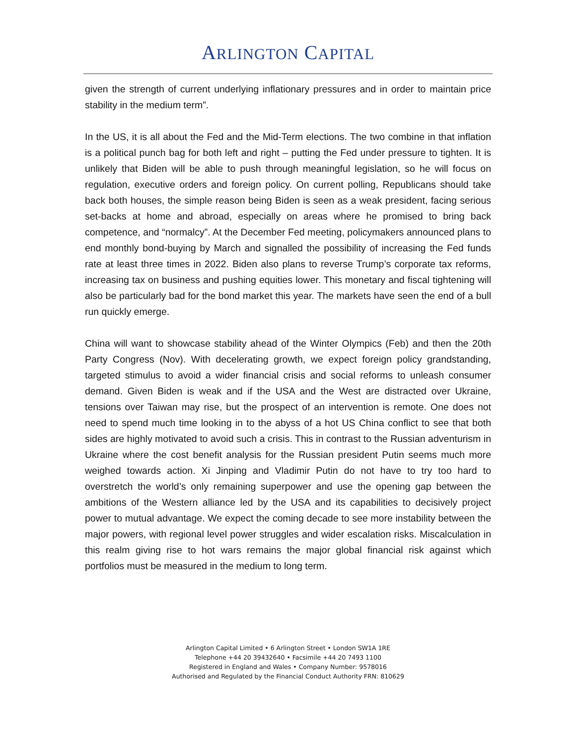ARLINGTON CAPITAL
given the strength of current underlying inflationary pressures and in order to maintain price stability in the medium term”.
In the US, it is all about the Fed and the Mid-Term elections. The two combine in that inflation is a political punch bag for both left and right – putting the Fed under pressure to tighten. It is unlikely that Biden will be able to push through meaningful legislation, so he will focus on regulation, executive orders and foreign policy. On current polling, Republicans should take back both houses, the simple reason being Biden is seen as a weak president, facing serious set-backs at home and abroad, especially on areas where he promised to bring back competence, and “normalcy”. At the December Fed meeting, policymakers announced plans to end monthly bond-buying by March and signalled the possibility of increasing the Fed funds rate at least three times in 2022. Biden also plans to reverse Trump’s corporate tax reforms, increasing tax on business and pushing equities lower. This monetary and fiscal tightening will also be particularly bad for the bond market this year. The markets have seen the end of a bull run quickly emerge.
China will want to showcase stability ahead of the Winter Olympics (Feb) and then the 20th Party Congress (Nov). With decelerating growth, we expect foreign policy grandstanding, targeted stimulus to avoid a wider financial crisis and social reforms to unleash consumer demand. Given Biden is weak and if the USA and the West are distracted over Ukraine, tensions over Taiwan may rise, but the prospect of an intervention is remote. One does not need to spend much time looking in to the abyss of a hot US China conflict to see that both sides are highly motivated to avoid such a crisis. This in contrast to the Russian adventurism in Ukraine where the cost benefit analysis for the Russian president Putin seems much more weighed towards action. Xi Jinping and Vladimir Putin do not have to try too hard to overstretch the world’s only remaining superpower and use the opening gap between the ambitions of the Western alliance led by the USA and its capabilities to decisively project power to mutual advantage. We expect the coming decade to see more instability between the major powers, with regional level power struggles and wider escalation risks. Miscalculation in this realm giving rise to hot wars remains the major global financial risk against which portfolios must be measured in the medium to long term.
Arlington Capital Limited • 6 Arlington Street • London SW1A 1RE
Telephone +44 20 39432640 • Facsimile +44 20 7493 1100
Registered in England and Wales • Company Number: 9578016
Authorised and Regulated by the Financial Conduct Authority FRN: 810629